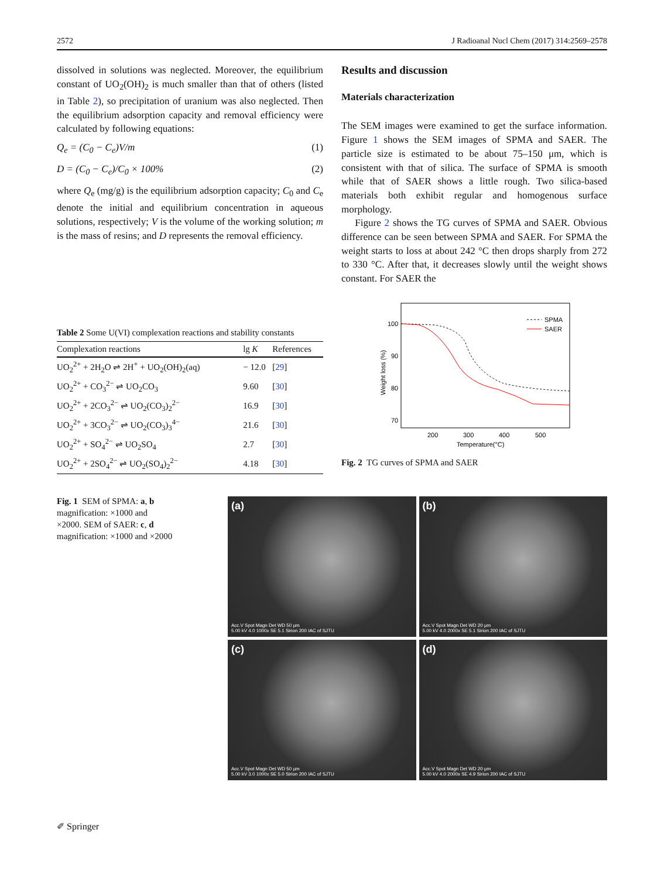2572 J Radioanal Nucl Chem (2017) 314:2569–2578
dissolved in solutions was neglected. Moreover, the equilibrium constant of UO<sub>2</sub>(OH)<sub>2</sub> is much smaller than that of others (listed in Table 2), so precipitation of uranium was also neglected. Then the equilibrium adsorption capacity and removal efficiency were calculated by following equations:
Q<sub>e</sub> = (C<sub>0</sub> − C<sub>e</sub>)V/m (1)
D = (C<sub>0</sub> − C<sub>e</sub>)/C<sub>0</sub> × 100% (2)
where Q<sub>e</sub> (mg/g) is the equilibrium adsorption capacity; C<sub>0</sub> and C<sub>e</sub> denote the initial and equilibrium concentration in aqueous solutions, respectively; V is the volume of the working solution; m is the mass of resins; and D represents the removal efficiency.
Results and discussion
Materials characterization
The SEM images were examined to get the surface information. Figure 1 shows the SEM images of SPMA and SAER. The particle size is estimated to be about 75–150 μm, which is consistent with that of silica. The surface of SPMA is smooth while that of SAER shows a little rough. Two silica-based materials both exhibit regular and homogenous surface morphology.
Figure 2 shows the TG curves of SPMA and SAER. Obvious difference can be seen between SPMA and SAER. For SPMA the weight starts to loss at about 242 °C then drops sharply from 272 to 330 °C. After that, it decreases slowly until the weight shows constant. For SAER the
Table 2 Some U(VI) complexation reactions and stability constants
| Complexation reactions | lg K | References |
| --- | --- | --- |
| UO<sub>2</sub><sup>2+</sup> + 2H<sub>2</sub>O ⇌ 2H<sup>+</sup> + UO<sub>2</sub>(OH)<sub>2</sub>(aq) | − 12.0 | [ 29 ] |
| UO<sub>2</sub><sup>2+</sup> + CO<sub>3</sub><sup>2−</sup> ⇌ UO<sub>2</sub>CO<sub>3</sub> | 9.60 | [ 30 ] |
| UO<sub>2</sub><sup>2+</sup> + 2CO<sub>3</sub><sup>2−</sup> ⇌ UO<sub>2</sub>(CO<sub>3</sub>)<sub>2</sub><sup>2−</sup> | 16.9 | [ 30 ] |
| UO<sub>2</sub><sup>2+</sup> + 3CO<sub>3</sub><sup>2−</sup> ⇌ UO<sub>2</sub>(CO<sub>3</sub>)<sub>3</sub><sup>4−</sup> | 21.6 | [ 30 ] |
| UO<sub>2</sub><sup>2+</sup> + SO<sub>4</sub><sup>2−</sup> ⇌ UO<sub>2</sub>SO<sub>4</sub> | 2.7 | [ 30 ] |
| UO<sub>2</sub><sup>2+</sup> + 2SO<sub>4</sub><sup>2−</sup> ⇌ UO<sub>2</sub>(SO<sub>4</sub>)<sub>2</sub><sup>2−</sup> | 4.18 | [ 30 ] |
100
90
80
70
200
300
400
500
Temperature(°C)
Weight loss (%)
SPMA
SAER
Fig. 2 TG curves of SPMA and SAER
Fig. 1 SEM of SPMA: a, b magnification: ×1000 and ×2000. SEM of SAER: c, d magnification: ×1000 and ×2000
(a)
Acc.V Spot Magn Det WD 50 μm
5.00 kV 4.0 1000x SE 5.1 Sirion 200 IAC of SJTU
(b)
Acc.V Spot Magn Det WD 20 μm
5.00 kV 4.0 2000x SE 5.1 Sirion 200 IAC of SJTU
(c)
Acc.V Spot Magn Det WD 50 μm
5.00 kV 3.0 1000x SE 5.0 Sirion 200 IAC of SJTU
(d)
Acc.V Spot Magn Det WD 20 μm
5.00 kV 4.0 2000x SE 4.9 Sirion 200 IAC of SJTU
✐ Springer